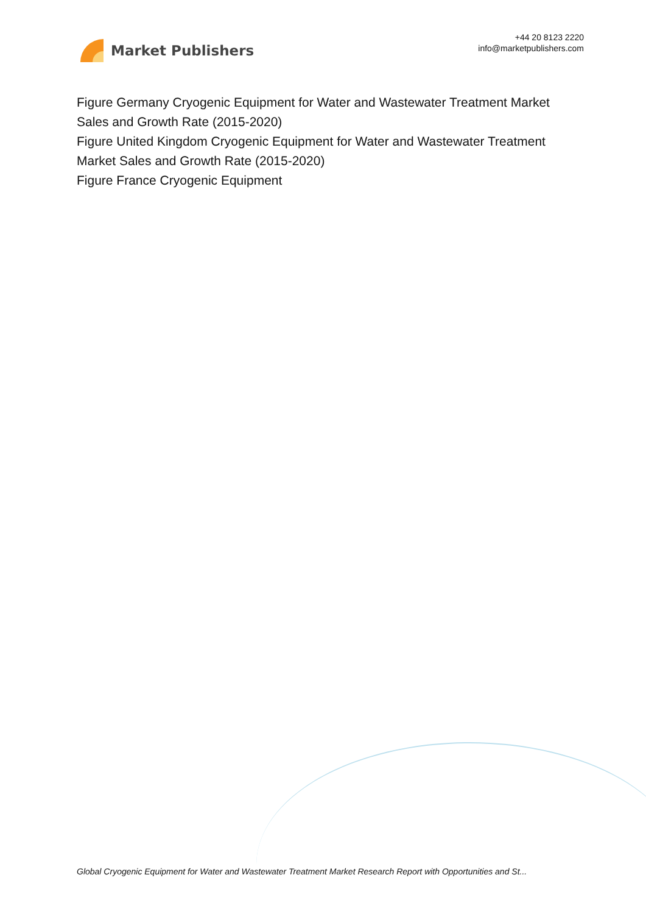Market Publishers
+44 20 8123 2220
info@marketpublishers.com
Figure Germany Cryogenic Equipment for Water and Wastewater Treatment Market Sales and Growth Rate (2015-2020)
Figure United Kingdom Cryogenic Equipment for Water and Wastewater Treatment Market Sales and Growth Rate (2015-2020)
Figure France Cryogenic Equipment
Global Cryogenic Equipment for Water and Wastewater Treatment Market Research Report with Opportunities and St...